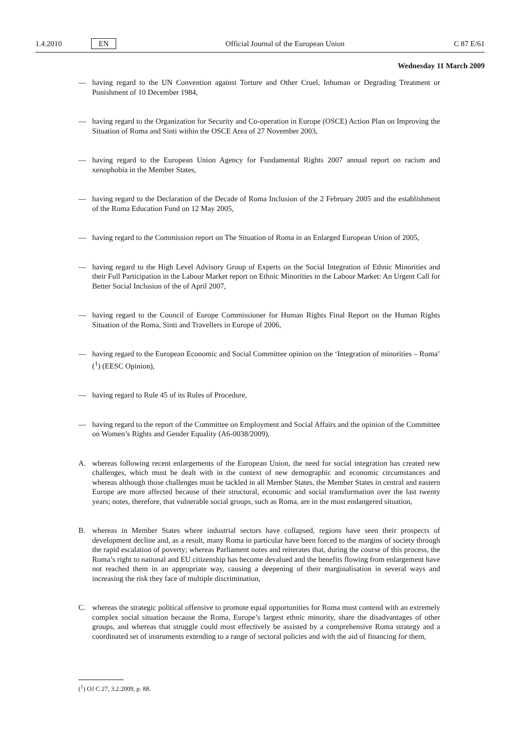1.4.2010 EN Official Journal of the European Union C 87 E/61
Wednesday 11 March 2009
— having regard to the UN Convention against Torture and Other Cruel, Inhuman or Degrading Treatment or Punishment of 10 December 1984,
— having regard to the Organization for Security and Co-operation in Europe (OSCE) Action Plan on Improving the Situation of Roma and Sinti within the OSCE Area of 27 November 2003,
— having regard to the European Union Agency for Fundamental Rights 2007 annual report on racism and xenophobia in the Member States,
— having regard to the Declaration of the Decade of Roma Inclusion of the 2 February 2005 and the establishment of the Roma Education Fund on 12 May 2005,
— having regard to the Commission report on The Situation of Roma in an Enlarged European Union of 2005,
— having regard to the High Level Advisory Group of Experts on the Social Integration of Ethnic Minorities and their Full Participation in the Labour Market report on Ethnic Minorities in the Labour Market: An Urgent Call for Better Social Inclusion of the of April 2007,
— having regard to the Council of Europe Commissioner for Human Rights Final Report on the Human Rights Situation of the Roma, Sinti and Travellers in Europe of 2006,
— having regard to the European Economic and Social Committee opinion on the ‘Integration of minorities – Roma’ (<sup>1</sup>) (EESC Opinion),
— having regard to Rule 45 of its Rules of Procedure,
— having regard to the report of the Committee on Employment and Social Affairs and the opinion of the Committee on Women’s Rights and Gender Equality (A6-0038/2009),
A. whereas following recent enlargements of the European Union, the need for social integration has created new challenges, which must be dealt with in the context of new demographic and economic circumstances and whereas although those challenges must be tackled in all Member States, the Member States in central and eastern Europe are more affected because of their structural, economic and social transformation over the last twenty years; notes, therefore, that vulnerable social groups, such as Roma, are in the most endangered situation,
B. whereas in Member States where industrial sectors have collapsed, regions have seen their prospects of development decline and, as a result, many Roma in particular have been forced to the margins of society through the rapid escalation of poverty; whereas Parliament notes and reiterates that, during the course of this process, the Roma’s right to national and EU citizenship has become devalued and the benefits flowing from enlargement have not reached them in an appropriate way, causing a deepening of their marginalisation in several ways and increasing the risk they face of multiple discrimination,
C. whereas the strategic political offensive to promote equal opportunities for Roma must contend with an extremely complex social situation because the Roma, Europe’s largest ethnic minority, share the disadvantages of other groups, and whereas that struggle could most effectively be assisted by a comprehensive Roma strategy and a coordinated set of instruments extending to a range of sectoral policies and with the aid of financing for them,
(<sup>1</sup>) OJ C 27, 3.2.2009, p. 88.